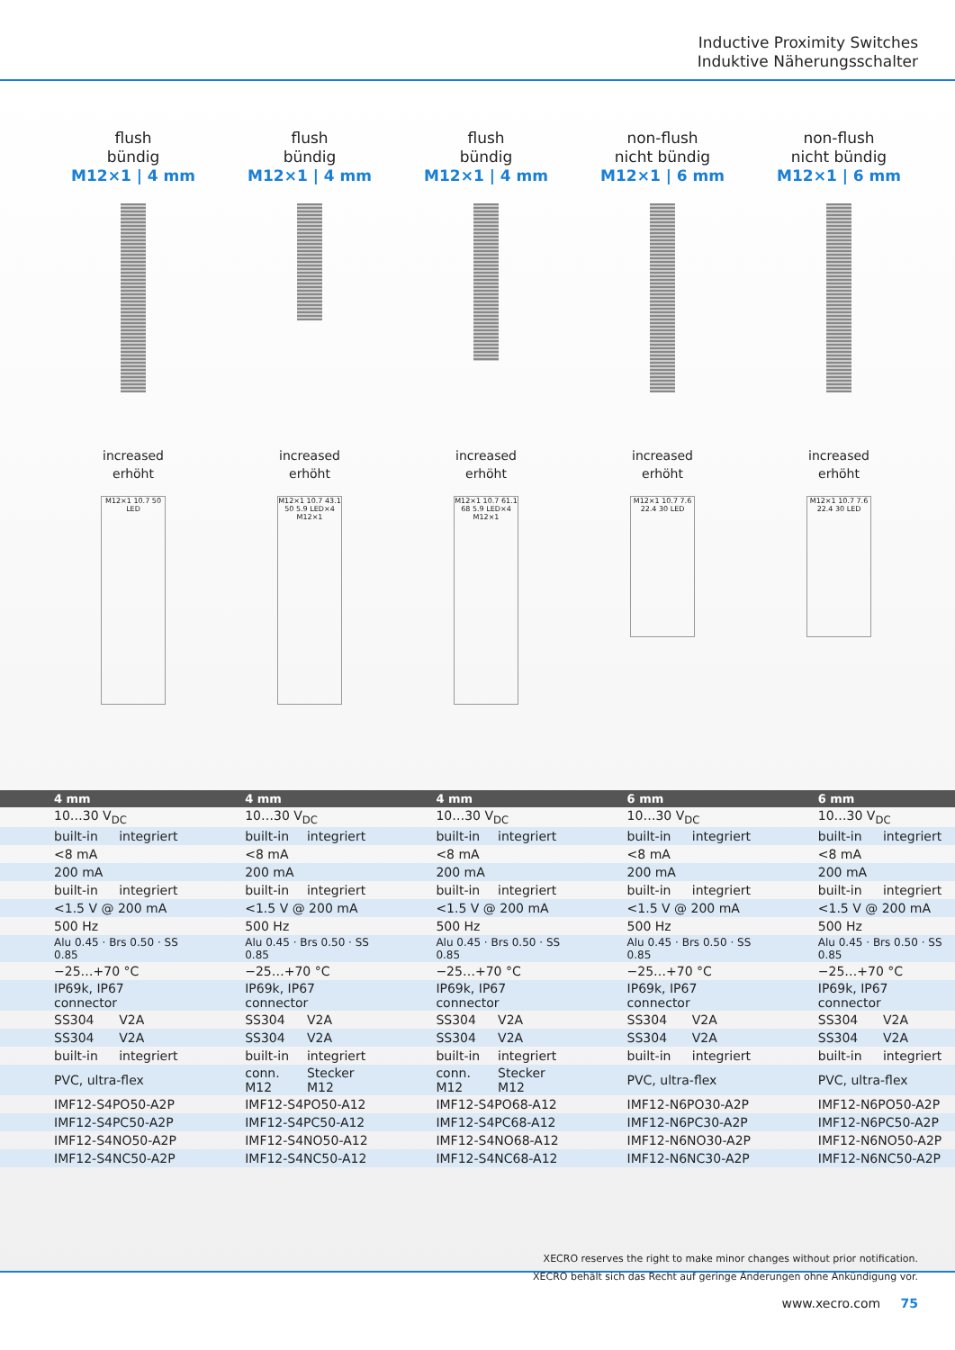Inductive Proximity Switches
Induktive Näherungsschalter
flush
bündig
M12×1 | 4 mm
increased
erhöht
M12×1 10.7 50 LED
flush
bündig
M12×1 | 4 mm
increased
erhöht
M12×1 10.7 43.1 50 5.9 LED×4 M12×1
flush
bündig
M12×1 | 4 mm
increased
erhöht
M12×1 10.7 61.1 68 5.9 LED×4 M12×1
non-flush
nicht bündig
M12×1 | 6 mm
increased
erhöht
M12×1 10.7 7.6 22.4 30 LED
non-flush
nicht bündig
M12×1 | 6 mm
increased
erhöht
M12×1 10.7 7.6 22.4 30 LED
| 4 mm | | 4 mm | | 4 mm | | 6 mm | | 6 mm | |
| --- | --- | --- | --- | --- | --- | --- | --- | --- | --- |
| 10…30 V<sub>DC</sub> | | 10…30 V<sub>DC</sub> | | 10…30 V<sub>DC</sub> | | 10…30 V<sub>DC</sub> | | 10…30 V<sub>DC</sub> | |
| built-in | integriert | built-in | integriert | built-in | integriert | built-in | integriert | built-in | integriert |
| <8 mA | | <8 mA | | <8 mA | | <8 mA | | <8 mA | |
| 200 mA | | 200 mA | | 200 mA | | 200 mA | | 200 mA | |
| built-in | integriert | built-in | integriert | built-in | integriert | built-in | integriert | built-in | integriert |
| <1.5 V @ 200 mA | | <1.5 V @ 200 mA | | <1.5 V @ 200 mA | | <1.5 V @ 200 mA | | <1.5 V @ 200 mA | |
| 500 Hz | | 500 Hz | | 500 Hz | | 500 Hz | | 500 Hz | |
| Alu 0.45 · Brs 0.50 · SS 0.85 | | Alu 0.45 · Brs 0.50 · SS 0.85 | | Alu 0.45 · Brs 0.50 · SS 0.85 | | Alu 0.45 · Brs 0.50 · SS 0.85 | | Alu 0.45 · Brs 0.50 · SS 0.85 | |
| −25…+70 °C | | −25…+70 °C | | −25…+70 °C | | −25…+70 °C | | −25…+70 °C | |
| IP69k, IP67 connector | | IP69k, IP67 connector | | IP69k, IP67 connector | | IP69k, IP67 connector | | IP69k, IP67 connector | |
| SS304 | V2A | SS304 | V2A | SS304 | V2A | SS304 | V2A | SS304 | V2A |
| SS304 | V2A | SS304 | V2A | SS304 | V2A | SS304 | V2A | SS304 | V2A |
| built-in | integriert | built-in | integriert | built-in | integriert | built-in | integriert | built-in | integriert |
| PVC, ultra-flex | | conn. M12 | Stecker M12 | conn. M12 | Stecker M12 | PVC, ultra-flex | | PVC, ultra-flex | |
| IMF12-S4PO50-A2P | | IMF12-S4PO50-A12 | | IMF12-S4PO68-A12 | | IMF12-N6PO30-A2P | | IMF12-N6PO50-A2P | |
| IMF12-S4PC50-A2P | | IMF12-S4PC50-A12 | | IMF12-S4PC68-A12 | | IMF12-N6PC30-A2P | | IMF12-N6PC50-A2P | |
| IMF12-S4NO50-A2P | | IMF12-S4NO50-A12 | | IMF12-S4NO68-A12 | | IMF12-N6NO30-A2P | | IMF12-N6NO50-A2P | |
| IMF12-S4NC50-A2P | | IMF12-S4NC50-A12 | | IMF12-S4NC68-A12 | | IMF12-N6NC30-A2P | | IMF12-N6NC50-A2P | |
XECRO reserves the right to make minor changes without prior notification.
XECRO behält sich das Recht auf geringe Änderungen ohne Ankündigung vor.
www.xecro.com 75